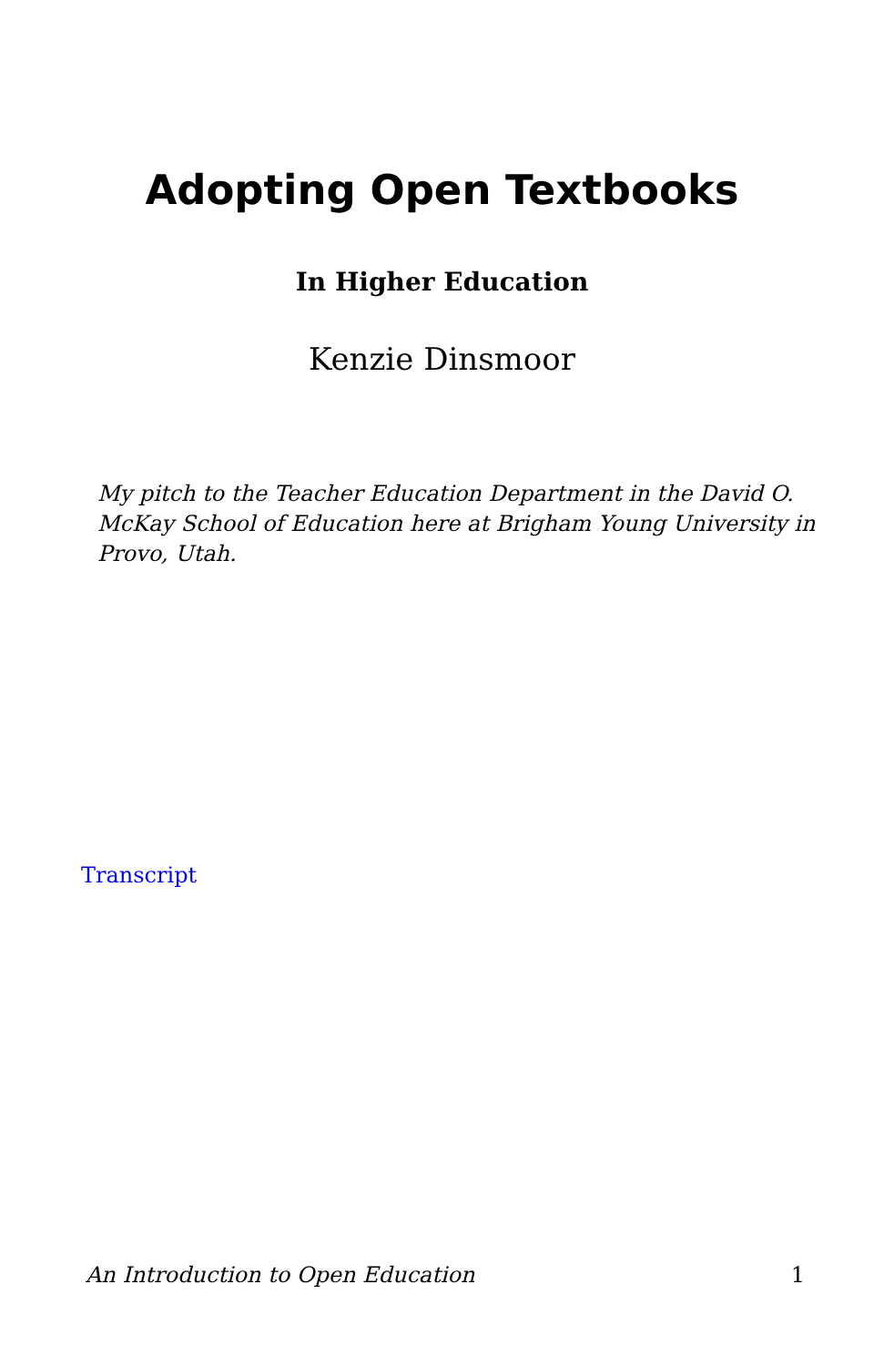Adopting Open Textbooks
In Higher Education
Kenzie Dinsmoor
My pitch to the Teacher Education Department in the David O. McKay School of Education here at Brigham Young University in Provo, Utah.
Transcript
An Introduction to Open Education 1